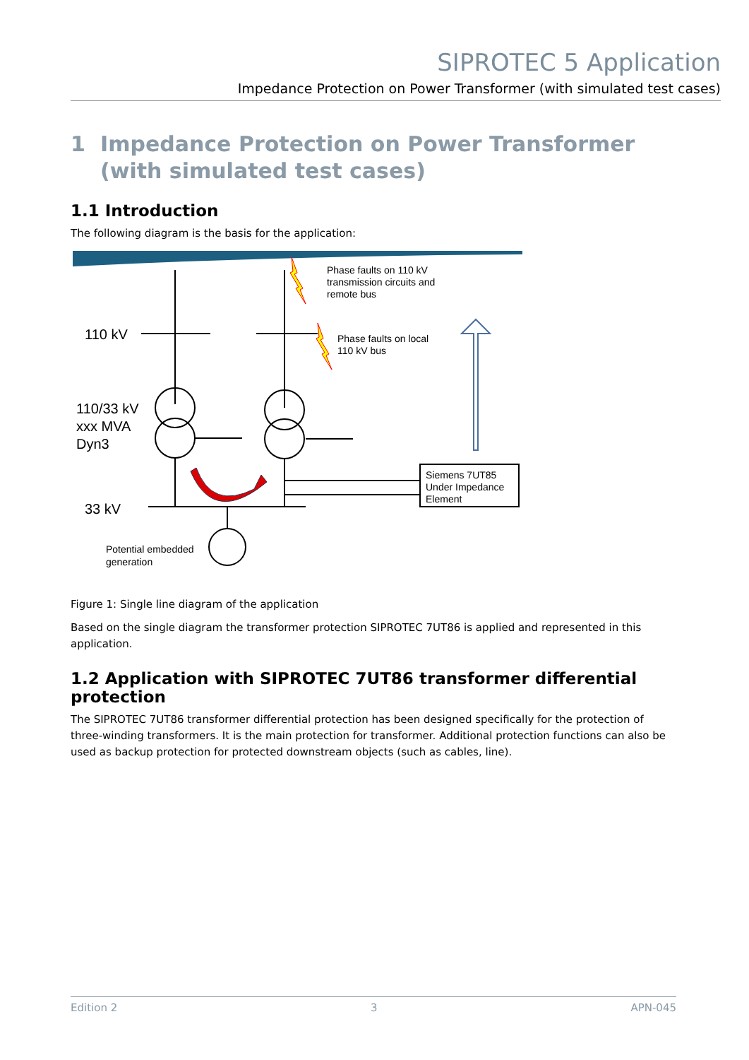SIPROTEC 5 Application
Impedance Protection on Power Transformer (with simulated test cases)
1 Impedance Protection on Power Transformer (with simulated test cases)
1.1 Introduction
The following diagram is the basis for the application:
110 kV
110/33 kV
xxx MVA
Dyn3
33 kV
Potential embedded
generation
Phase faults on 110 kV
transmission circuits and
remote bus
Phase faults on local
110 kV bus
Siemens 7UT85
Under Impedance
Element
Figure 1: Single line diagram of the application
Based on the single diagram the transformer protection SIPROTEC 7UT86 is applied and represented in this application.
1.2 Application with SIPROTEC 7UT86 transformer differential protection
The SIPROTEC 7UT86 transformer differential protection has been designed specifically for the protection of three-winding transformers. It is the main protection for transformer. Additional protection functions can also be used as backup protection for protected downstream objects (such as cables, line).
Edition 2 3 APN-045